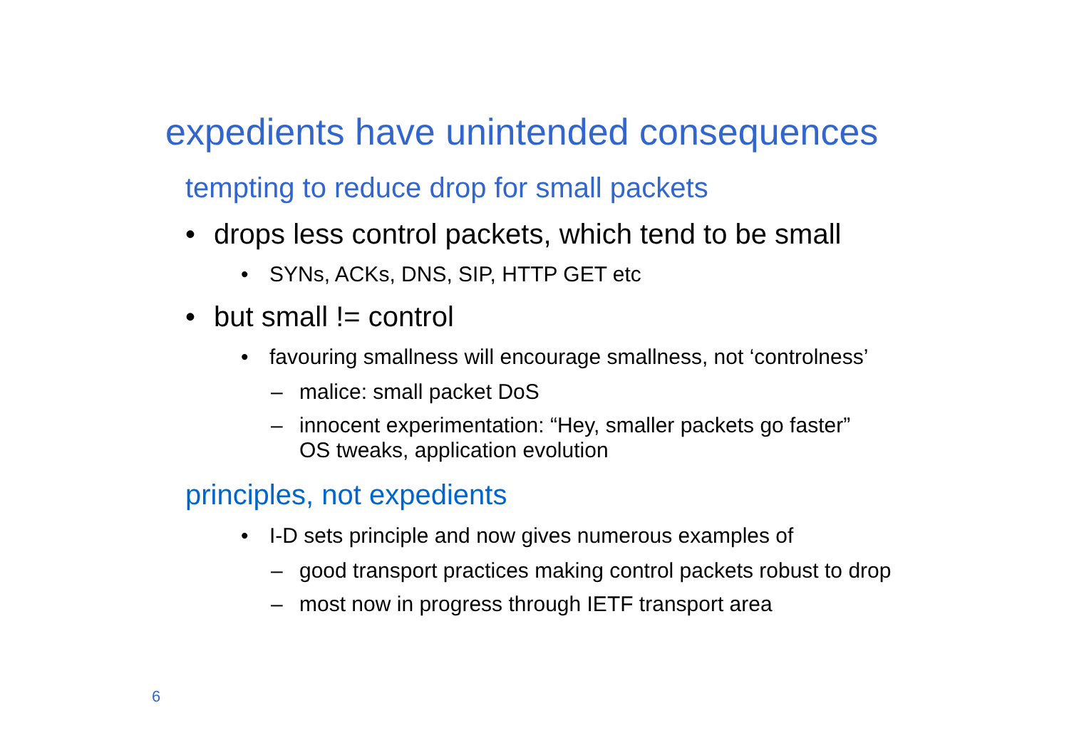expedients have unintended consequences
tempting to reduce drop for small packets
• drops less control packets, which tend to be small
• SYNs, ACKs, DNS, SIP, HTTP GET etc
• but small != control
• favouring smallness will encourage smallness, not ‘controlness’
– malice: small packet DoS
– innocent experimentation: “Hey, smaller packets go faster”
OS tweaks, application evolution
principles, not expedients
• I-D sets principle and now gives numerous examples of
– good transport practices making control packets robust to drop
– most now in progress through IETF transport area
6